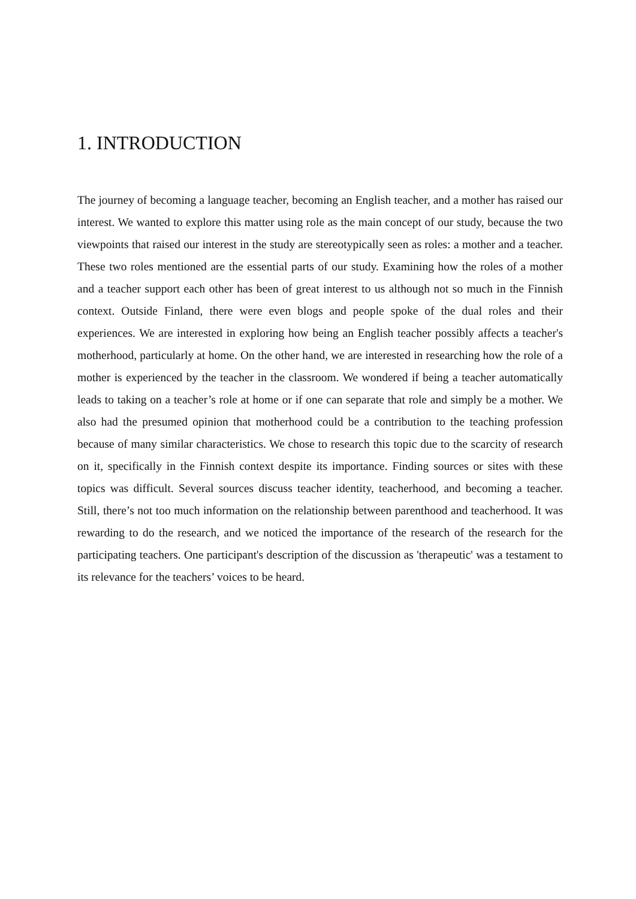1. INTRODUCTION
The journey of becoming a language teacher, becoming an English teacher, and a mother has raised our interest. We wanted to explore this matter using role as the main concept of our study, because the two viewpoints that raised our interest in the study are stereotypically seen as roles: a mother and a teacher. These two roles mentioned are the essential parts of our study. Examining how the roles of a mother and a teacher support each other has been of great interest to us although not so much in the Finnish context. Outside Finland, there were even blogs and people spoke of the dual roles and their experiences. We are interested in exploring how being an English teacher possibly affects a teacher's motherhood, particularly at home. On the other hand, we are interested in researching how the role of a mother is experienced by the teacher in the classroom. We wondered if being a teacher automatically leads to taking on a teacher’s role at home or if one can separate that role and simply be a mother. We also had the presumed opinion that motherhood could be a contribution to the teaching profession because of many similar characteristics. We chose to research this topic due to the scarcity of research on it, specifically in the Finnish context despite its importance. Finding sources or sites with these topics was difficult. Several sources discuss teacher identity, teacherhood, and becoming a teacher. Still, there’s not too much information on the relationship between parenthood and teacherhood. It was rewarding to do the research, and we noticed the importance of the research of the research for the participating teachers. One participant's description of the discussion as 'therapeutic' was a testament to its relevance for the teachers’ voices to be heard.